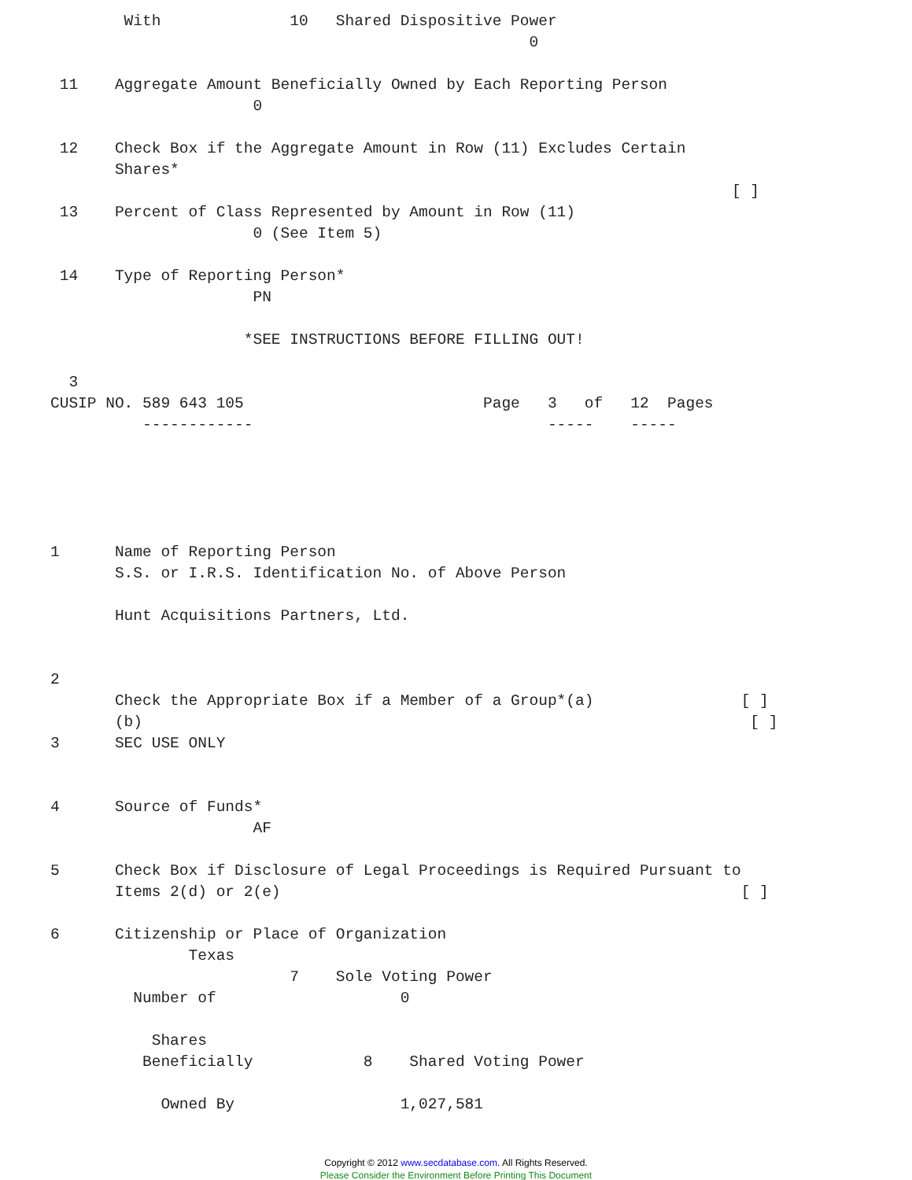With              10   Shared Dispositive Power
                                                    0

 11    Aggregate Amount Beneficially Owned by Each Reporting Person
                      0

 12    Check Box if the Aggregate Amount in Row (11) Excludes Certain
       Shares*
                                                                          [ ]
 13    Percent of Class Represented by Amount in Row (11)
                      0 (See Item 5)

 14    Type of Reporting Person*
                      PN

                     *SEE INSTRUCTIONS BEFORE FILLING OUT!

  3
CUSIP NO. 589 643 105                          Page   3   of   12  Pages
          ------------                                -----    -----





1      Name of Reporting Person
       S.S. or I.R.S. Identification No. of Above Person

       Hunt Acquisitions Partners, Ltd.


2
       Check the Appropriate Box if a Member of a Group*(a)                [ ]
       (b)                                                                  [ ]
3      SEC USE ONLY


4      Source of Funds*
                      AF

5      Check Box if Disclosure of Legal Proceedings is Required Pursuant to
       Items 2(d) or 2(e)                                                  [ ]

6      Citizenship or Place of Organization
               Texas
                          7    Sole Voting Power
         Number of                    0

           Shares
          Beneficially            8    Shared Voting Power

            Owned By                  1,027,581
Copyright © 2012 www.secdatabase.com. All Rights Reserved.
Please Consider the Environment Before Printing This Document